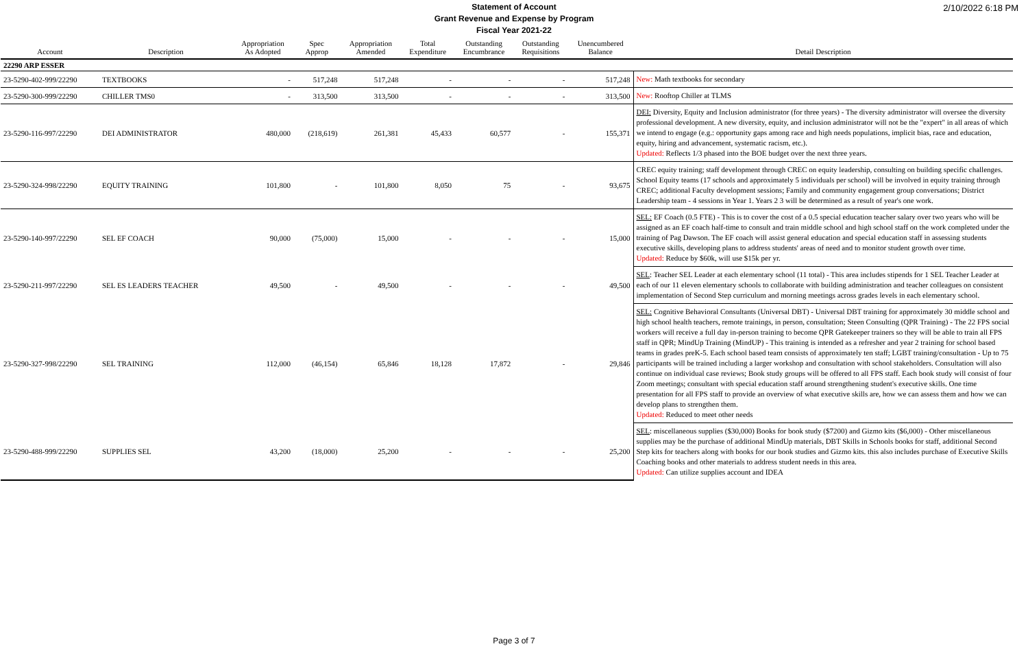Statement of Account
Grant Revenue and Expense by Program
Fiscal Year 2021-22
2/10/2022 6:18 PM
| Account | Description | Appropriation As Adopted | Spec Approp | Appropriation Amended | Total Expenditure | Outstanding Encumbrance | Outstanding Requisitions | Unencumbered Balance | Detail Description |
| --- | --- | --- | --- | --- | --- | --- | --- | --- | --- |
| 22290 ARP ESSER | | | | | | | | | |
| 23-5290-402-999/22290 | TEXTBOOKS | - | 517,248 | 517,248 | - | - | - | 517,248 | New: Math textbooks for secondary |
| 23-5290-300-999/22290 | CHILLER TMS0 | - | 313,500 | 313,500 | - | - | - | 313,500 | New: Rooftop Chiller at TLMS |
| 23-5290-116-997/22290 | DEI ADMINISTRATOR | 480,000 | (218,619) | 261,381 | 45,433 | 60,577 | - | 155,371 | DEI: Diversity, Equity and Inclusion administrator (for three years) - The diversity administrator will oversee the diversity professional development. A new diversity, equity, and inclusion administrator will not be the "expert" in all areas of which we intend to engage (e.g.: opportunity gaps among race and high needs populations, implicit bias, race and education, equity, hiring and advancement, systematic racism, etc.). Updated: Reflects 1/3 phased into the BOE budget over the next three years. |
| 23-5290-324-998/22290 | EQUITY TRAINING | 101,800 | - | 101,800 | 8,050 | 75 | - | 93,675 | CREC equity training; staff development through CREC on equity leadership, consulting on building specific challenges. School Equity teams (17 schools and approximately 5 individuals per school) will be involved in equity training through CREC; additional Faculty development sessions; Family and community engagement group conversations; District Leadership team - 4 sessions in Year 1. Years 2 3 will be determined as a result of year's one work. |
| 23-5290-140-997/22290 | SEL EF COACH | 90,000 | (75,000) | 15,000 | - | - | - | 15,000 | SEL: EF Coach (0.5 FTE) - This is to cover the cost of a 0.5 special education teacher salary over two years who will be assigned as an EF coach half-time to consult and train middle school and high school staff on the work completed under the training of Pag Dawson. The EF coach will assist general education and special education staff in assessing students executive skills, developing plans to address students' areas of need and to monitor student growth over time. Updated: Reduce by $60k, will use $15k per yr. |
| 23-5290-211-997/22290 | SEL ES LEADERS TEACHER | 49,500 | - | 49,500 | - | - | - | 49,500 | SEL : Teacher SEL Leader at each elementary school (11 total) - This area includes stipends for 1 SEL Teacher Leader at each of our 11 eleven elementary schools to collaborate with building administration and teacher colleagues on consistent implementation of Second Step curriculum and morning meetings across grades levels in each elementary school. |
| 23-5290-327-998/22290 | SEL TRAINING | 112,000 | (46,154) | 65,846 | 18,128 | 17,872 | - | 29,846 | SEL: Cognitive Behavioral Consultants (Universal DBT) - Universal DBT training for approximately 30 middle school and high school health teachers, remote trainings, in person, consultation; Steen Consulting (QPR Training) - The 22 FPS social workers will receive a full day in-person training to become QPR Gatekeeper trainers so they will be able to train all FPS staff in QPR; MindUp Training (MindUP) - This training is intended as a refresher and year 2 training for school based teams in grades preK-5. Each school based team consists of approximately ten staff; LGBT training/consultation - Up to 75 participants will be trained including a larger workshop and consultation with school stakeholders. Consultation will also continue on individual case reviews; Book study groups will be offered to all FPS staff. Each book study will consist of four Zoom meetings; consultant with special education staff around strengthening student's executive skills. One time presentation for all FPS staff to provide an overview of what executive skills are, how we can assess them and how we can develop plans to strengthen them. Updated: Reduced to meet other needs |
| 23-5290-488-999/22290 | SUPPLIES SEL | 43,200 | (18,000) | 25,200 | - | - | - | 25,200 | SEL : miscellaneous supplies ($30,000) Books for book study ($7200) and Gizmo kits ($6,000) - Other miscellaneous supplies may be the purchase of additional MindUp materials, DBT Skills in Schools books for staff, additional Second Step kits for teachers along with books for our book studies and Gizmo kits. this also includes purchase of Executive Skills Coaching books and other materials to address student needs in this area. Updated: Can utilize supplies account and IDEA |
Page 3 of 7